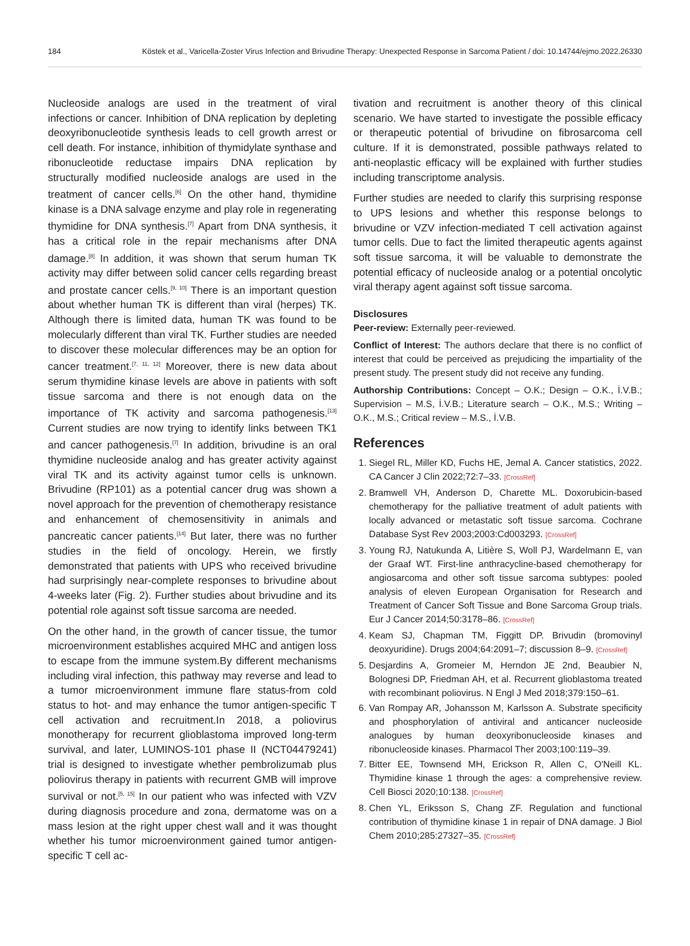184 Köstek et al., Varicella-Zoster Virus Infection and Brivudine Therapy: Unexpected Response in Sarcoma Patient / doi: 10.14744/ejmo.2022.26330
Nucleoside analogs are used in the treatment of viral infections or cancer. Inhibition of DNA replication by depleting deoxyribonucleotide synthesis leads to cell growth arrest or cell death. For instance, inhibition of thymidylate synthase and ribonucleotide reductase impairs DNA replication by structurally modified nucleoside analogs are used in the treatment of cancer cells.<sup>[6]</sup> On the other hand, thymidine kinase is a DNA salvage enzyme and play role in regenerating thymidine for DNA synthesis.<sup>[7]</sup> Apart from DNA synthesis, it has a critical role in the repair mechanisms after DNA damage.<sup>[8]</sup> In addition, it was shown that serum human TK activity may differ between solid cancer cells regarding breast and prostate cancer cells.<sup>[9, 10]</sup> There is an important question about whether human TK is different than viral (herpes) TK. Although there is limited data, human TK was found to be molecularly different than viral TK. Further studies are needed to discover these molecular differences may be an option for cancer treatment.<sup>[7, 11, 12]</sup> Moreover, there is new data about serum thymidine kinase levels are above in patients with soft tissue sarcoma and there is not enough data on the importance of TK activity and sarcoma pathogenesis.<sup>[13]</sup> Current studies are now trying to identify links between TK1 and cancer pathogenesis.<sup>[7]</sup> In addition, brivudine is an oral thymidine nucleoside analog and has greater activity against viral TK and its activity against tumor cells is unknown. Brivudine (RP101) as a potential cancer drug was shown a novel approach for the prevention of chemotherapy resistance and enhancement of chemosensitivity in animals and pancreatic cancer patients.<sup>[14]</sup> But later, there was no further studies in the field of oncology. Herein, we firstly demonstrated that patients with UPS who received brivudine had surprisingly near-complete responses to brivudine about 4-weeks later (Fig. 2). Further studies about brivudine and its potential role against soft tissue sarcoma are needed.
On the other hand, in the growth of cancer tissue, the tumor microenvironment establishes acquired MHC and antigen loss to escape from the immune system.By different mechanisms including viral infection, this pathway may reverse and lead to a tumor microenvironment immune flare status-from cold status to hot- and may enhance the tumor antigen-specific T cell activation and recruitment.In 2018, a poliovirus monotherapy for recurrent glioblastoma improved long-term survival, and later, LUMINOS-101 phase II (NCT04479241) trial is designed to investigate whether pembrolizumab plus poliovirus therapy in patients with recurrent GMB will improve survival or not.<sup>[5, 15]</sup> In our patient who was infected with VZV during diagnosis procedure and zona, dermatome was on a mass lesion at the right upper chest wall and it was thought whether his tumor microenvironment gained tumor antigen-specific T cell ac-
tivation and recruitment is another theory of this clinical scenario. We have started to investigate the possible efficacy or therapeutic potential of brivudine on fibrosarcoma cell culture. If it is demonstrated, possible pathways related to anti-neoplastic efficacy will be explained with further studies including transcriptome analysis.
Further studies are needed to clarify this surprising response to UPS lesions and whether this response belongs to brivudine or VZV infection-mediated T cell activation against tumor cells. Due to fact the limited therapeutic agents against soft tissue sarcoma, it will be valuable to demonstrate the potential efficacy of nucleoside analog or a potential oncolytic viral therapy agent against soft tissue sarcoma.
Disclosures
Peer-review: Externally peer-reviewed.
Conflict of Interest: The authors declare that there is no conflict of interest that could be perceived as prejudicing the impartiality of the present study. The present study did not receive any funding.
Authorship Contributions: Concept – O.K.; Design – O.K., İ.V.B.; Supervision – M.S, İ.V.B.; Literature search – O.K., M.S.; Writing – O.K., M.S.; Critical review – M.S., İ.V.B.
References
1. Siegel RL, Miller KD, Fuchs HE, Jemal A. Cancer statistics, 2022. CA Cancer J Clin 2022;72:7–33. [CrossRef]
2. Bramwell VH, Anderson D, Charette ML. Doxorubicin-based chemotherapy for the palliative treatment of adult patients with locally advanced or metastatic soft tissue sarcoma. Cochrane Database Syst Rev 2003;2003:Cd003293. [CrossRef]
3. Young RJ, Natukunda A, Litière S, Woll PJ, Wardelmann E, van der Graaf WT. First-line anthracycline-based chemotherapy for angiosarcoma and other soft tissue sarcoma subtypes: pooled analysis of eleven European Organisation for Research and Treatment of Cancer Soft Tissue and Bone Sarcoma Group trials. Eur J Cancer 2014;50:3178–86. [CrossRef]
4. Keam SJ, Chapman TM, Figgitt DP. Brivudin (bromovinyl deoxyuridine). Drugs 2004;64:2091–7; discussion 8–9. [CrossRef]
5. Desjardins A, Gromeier M, Herndon JE 2nd, Beaubier N, Bolognesi DP, Friedman AH, et al. Recurrent glioblastoma treated with recombinant poliovirus. N Engl J Med 2018;379:150–61.
6. Van Rompay AR, Johansson M, Karlsson A. Substrate specificity and phosphorylation of antiviral and anticancer nucleoside analogues by human deoxyribonucleoside kinases and ribonucleoside kinases. Pharmacol Ther 2003;100:119–39.
7. Bitter EE, Townsend MH, Erickson R, Allen C, O'Neill KL. Thymidine kinase 1 through the ages: a comprehensive review. Cell Biosci 2020;10:138. [CrossRef]
8. Chen YL, Eriksson S, Chang ZF. Regulation and functional contribution of thymidine kinase 1 in repair of DNA damage. J Biol Chem 2010;285:27327–35. [CrossRef]